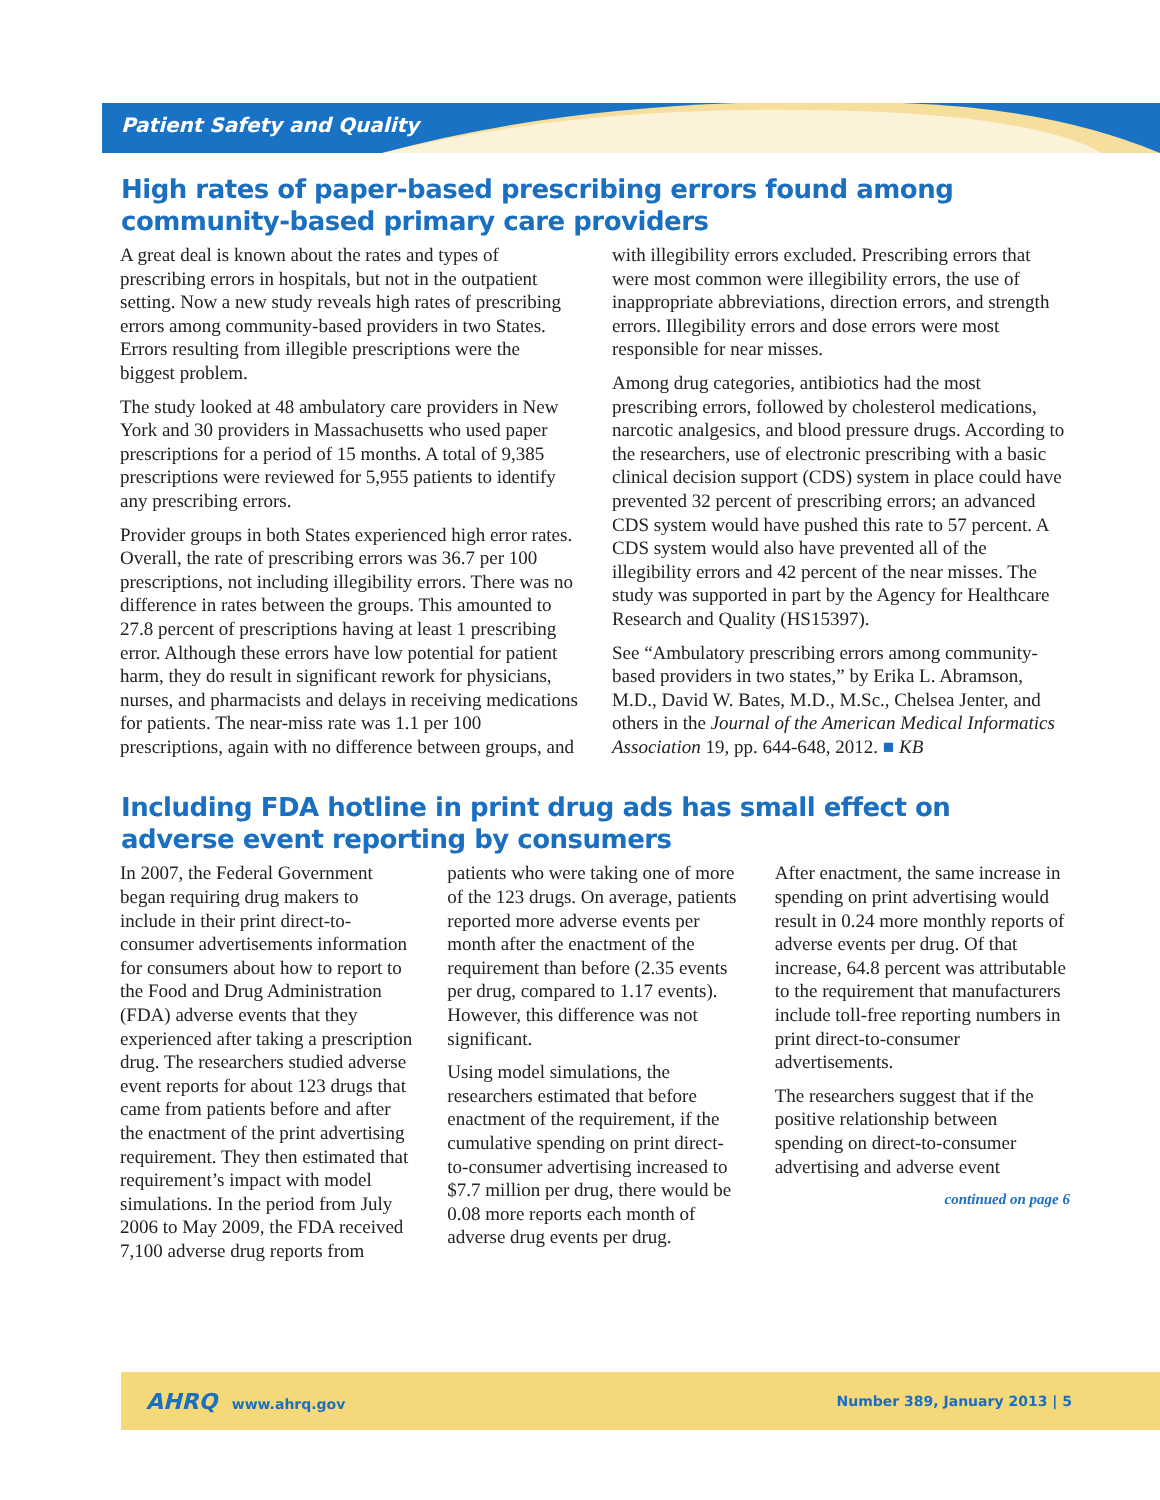Patient Safety and Quality
High rates of paper-based prescribing errors found among community-based primary care providers
A great deal is known about the rates and types of prescribing errors in hospitals, but not in the outpatient setting. Now a new study reveals high rates of prescribing errors among community-based providers in two States. Errors resulting from illegible prescriptions were the biggest problem.
The study looked at 48 ambulatory care providers in New York and 30 providers in Massachusetts who used paper prescriptions for a period of 15 months. A total of 9,385 prescriptions were reviewed for 5,955 patients to identify any prescribing errors.
Provider groups in both States experienced high error rates. Overall, the rate of prescribing errors was 36.7 per 100 prescriptions, not including illegibility errors. There was no difference in rates between the groups. This amounted to 27.8 percent of prescriptions having at least 1 prescribing error. Although these errors have low potential for patient harm, they do result in significant rework for physicians, nurses, and pharmacists and delays in receiving medications for patients. The near-miss rate was 1.1 per 100 prescriptions, again with no difference between groups, and with illegibility errors excluded. Prescribing errors that were most common were illegibility errors, the use of inappropriate abbreviations, direction errors, and strength errors. Illegibility errors and dose errors were most responsible for near misses.
Among drug categories, antibiotics had the most prescribing errors, followed by cholesterol medications, narcotic analgesics, and blood pressure drugs. According to the researchers, use of electronic prescribing with a basic clinical decision support (CDS) system in place could have prevented 32 percent of prescribing errors; an advanced CDS system would have pushed this rate to 57 percent. A CDS system would also have prevented all of the illegibility errors and 42 percent of the near misses. The study was supported in part by the Agency for Healthcare Research and Quality (HS15397).
See “Ambulatory prescribing errors among community-based providers in two states,” by Erika L. Abramson, M.D., David W. Bates, M.D., M.Sc., Chelsea Jenter, and others in the Journal of the American Medical Informatics Association 19, pp. 644-648, 2012. ■ KB
Including FDA hotline in print drug ads has small effect on adverse event reporting by consumers
In 2007, the Federal Government began requiring drug makers to include in their print direct-to-consumer advertisements information for consumers about how to report to the Food and Drug Administration (FDA) adverse events that they experienced after taking a prescription drug. The researchers studied adverse event reports for about 123 drugs that came from patients before and after the enactment of the print advertising requirement. They then estimated that requirement’s impact with model simulations. In the period from July 2006 to May 2009, the FDA received 7,100 adverse drug reports from patients who were taking one of more of the 123 drugs. On average, patients reported more adverse events per month after the enactment of the requirement than before (2.35 events per drug, compared to 1.17 events). However, this difference was not significant.
Using model simulations, the researchers estimated that before enactment of the requirement, if the cumulative spending on print direct-to-consumer advertising increased to $7.7 million per drug, there would be 0.08 more reports each month of adverse drug events per drug.
After enactment, the same increase in spending on print advertising would result in 0.24 more monthly reports of adverse events per drug. Of that increase, 64.8 percent was attributable to the requirement that manufacturers include toll-free reporting numbers in print direct-to-consumer advertisements.
The researchers suggest that if the positive relationship between spending on direct-to-consumer advertising and adverse event
continued on page 6
AHRQ www.ahrq.gov Number 389, January 2013 | 5